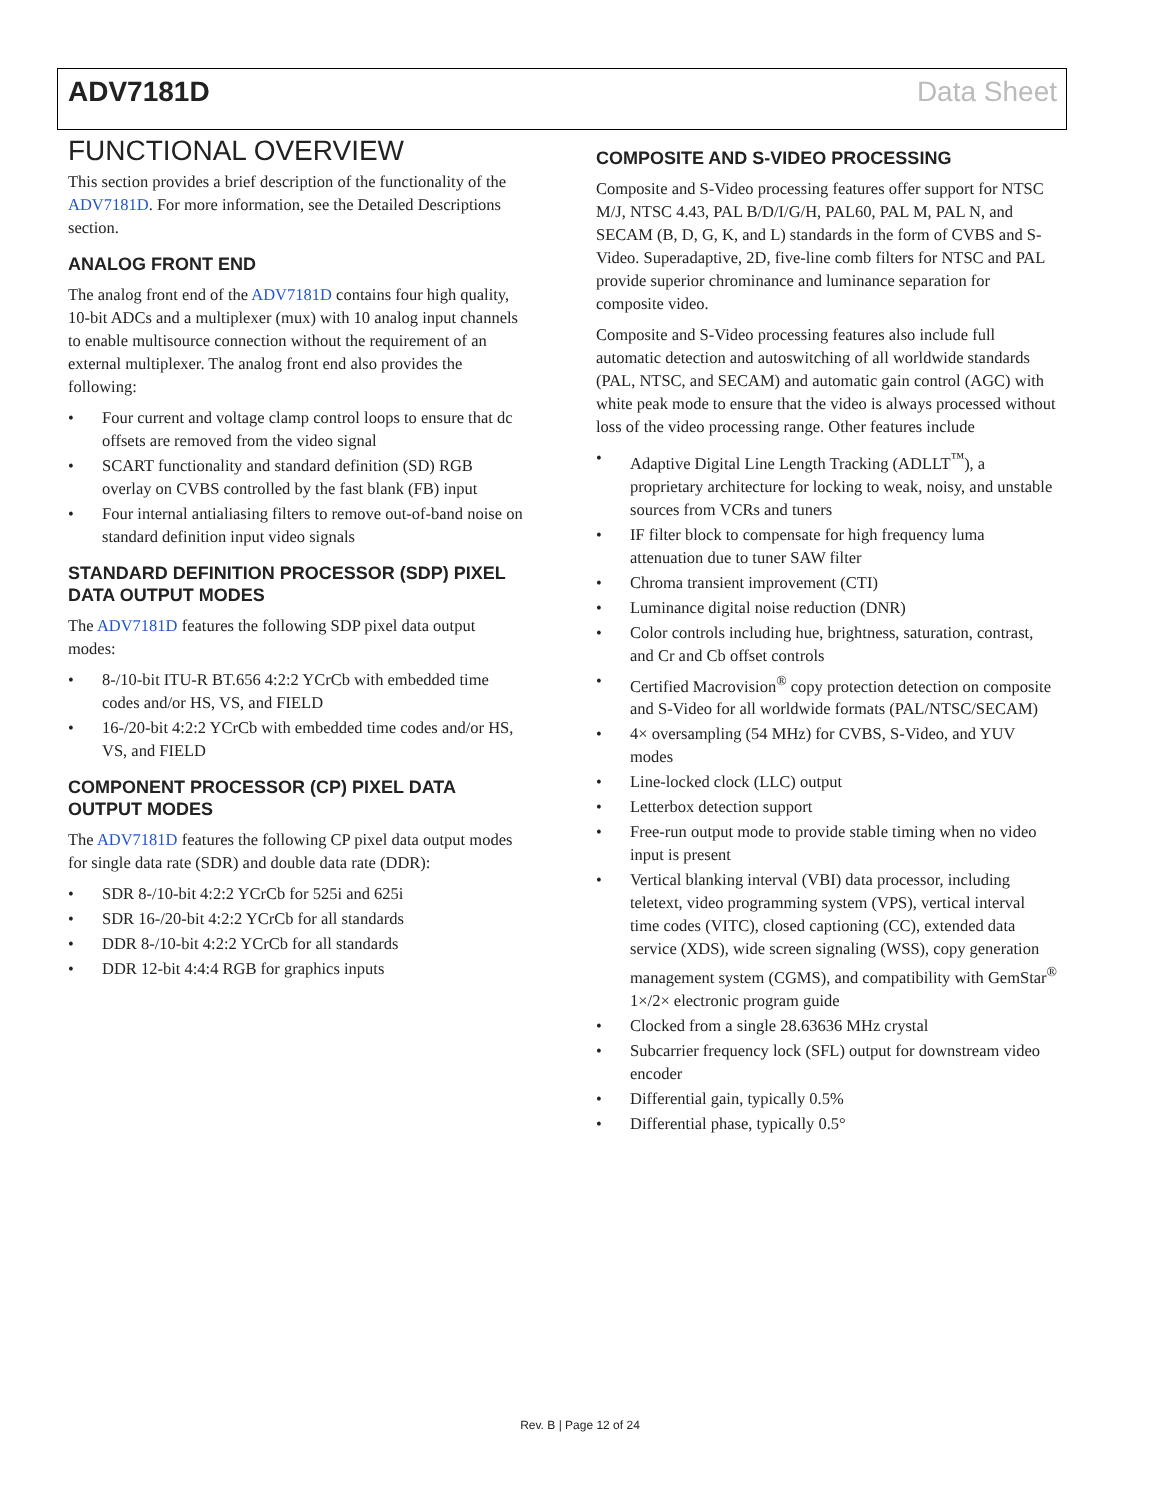ADV7181D Data Sheet
FUNCTIONAL OVERVIEW
This section provides a brief description of the functionality of the ADV7181D. For more information, see the Detailed Descriptions section.
ANALOG FRONT END
The analog front end of the ADV7181D contains four high quality, 10-bit ADCs and a multiplexer (mux) with 10 analog input channels to enable multisource connection without the requirement of an external multiplexer. The analog front end also provides the following:
• Four current and voltage clamp control loops to ensure that dc offsets are removed from the video signal
• SCART functionality and standard definition (SD) RGB overlay on CVBS controlled by the fast blank (FB) input
• Four internal antialiasing filters to remove out-of-band noise on standard definition input video signals
STANDARD DEFINITION PROCESSOR (SDP) PIXEL DATA OUTPUT MODES
The ADV7181D features the following SDP pixel data output modes:
• 8-/10-bit ITU-R BT.656 4:2:2 YCrCb with embedded time codes and/or HS, VS, and FIELD
• 16-/20-bit 4:2:2 YCrCb with embedded time codes and/or HS, VS, and FIELD
COMPONENT PROCESSOR (CP) PIXEL DATA OUTPUT MODES
The ADV7181D features the following CP pixel data output modes for single data rate (SDR) and double data rate (DDR):
• SDR 8-/10-bit 4:2:2 YCrCb for 525i and 625i
• SDR 16-/20-bit 4:2:2 YCrCb for all standards
• DDR 8-/10-bit 4:2:2 YCrCb for all standards
• DDR 12-bit 4:4:4 RGB for graphics inputs
COMPOSITE AND S-VIDEO PROCESSING
Composite and S-Video processing features offer support for NTSC M/J, NTSC 4.43, PAL B/D/I/G/H, PAL60, PAL M, PAL N, and SECAM (B, D, G, K, and L) standards in the form of CVBS and S-Video. Superadaptive, 2D, five-line comb filters for NTSC and PAL provide superior chrominance and luminance separation for composite video.
Composite and S-Video processing features also include full automatic detection and autoswitching of all worldwide standards (PAL, NTSC, and SECAM) and automatic gain control (AGC) with white peak mode to ensure that the video is always processed without loss of the video processing range. Other features include
• Adaptive Digital Line Length Tracking (ADLLT<sup>™</sup>), a proprietary architecture for locking to weak, noisy, and unstable sources from VCRs and tuners
• IF filter block to compensate for high frequency luma attenuation due to tuner SAW filter
• Chroma transient improvement (CTI)
• Luminance digital noise reduction (DNR)
• Color controls including hue, brightness, saturation, contrast, and Cr and Cb offset controls
• Certified Macrovision<sup>®</sup> copy protection detection on composite and S-Video for all worldwide formats (PAL/NTSC/SECAM)
• 4× oversampling (54 MHz) for CVBS, S-Video, and YUV modes
• Line-locked clock (LLC) output
• Letterbox detection support
• Free-run output mode to provide stable timing when no video input is present
• Vertical blanking interval (VBI) data processor, including teletext, video programming system (VPS), vertical interval time codes (VITC), closed captioning (CC), extended data service (XDS), wide screen signaling (WSS), copy generation management system (CGMS), and compatibility with GemStar<sup>®</sup> 1×/2× electronic program guide
• Clocked from a single 28.63636 MHz crystal
• Subcarrier frequency lock (SFL) output for downstream video encoder
• Differential gain, typically 0.5%
• Differential phase, typically 0.5°
Rev. B | Page 12 of 24